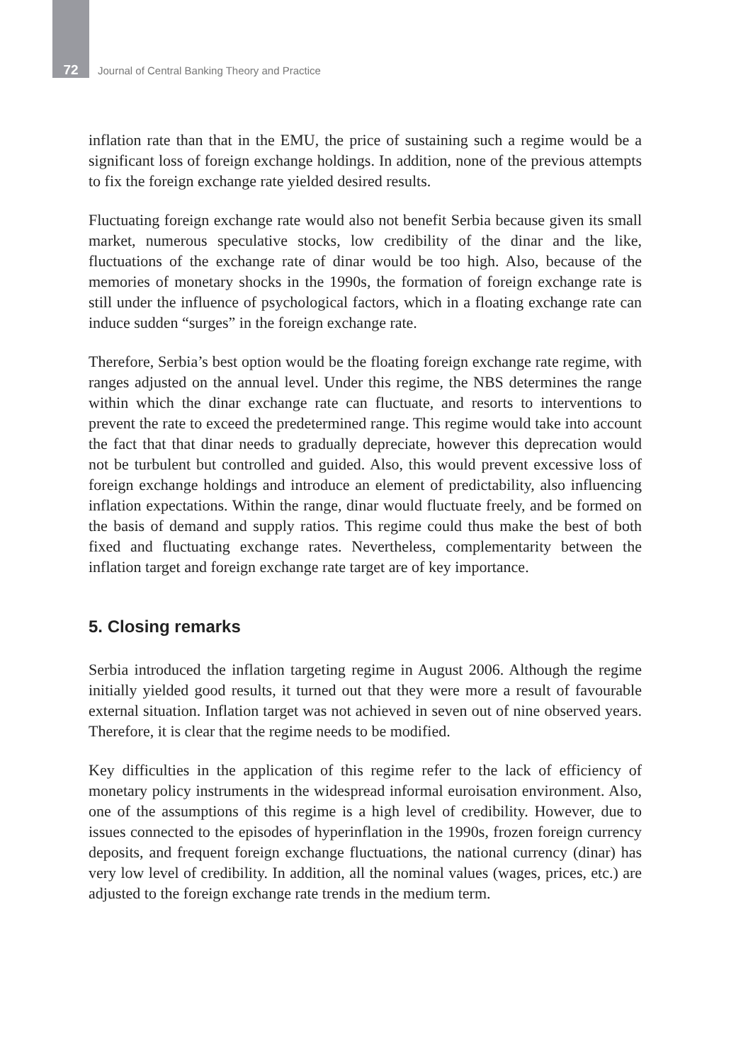72
Journal of Central Banking Theory and Practice
inflation rate than that in the EMU, the price of sustaining such a regime would be a significant loss of foreign exchange holdings. In addition, none of the previous attempts to fix the foreign exchange rate yielded desired results.
Fluctuating foreign exchange rate would also not benefit Serbia because given its small market, numerous speculative stocks, low credibility of the dinar and the like, fluctuations of the exchange rate of dinar would be too high. Also, because of the memories of monetary shocks in the 1990s, the formation of foreign exchange rate is still under the influence of psychological factors, which in a floating exchange rate can induce sudden “surges” in the foreign exchange rate.
Therefore, Serbia’s best option would be the floating foreign exchange rate regime, with ranges adjusted on the annual level. Under this regime, the NBS determines the range within which the dinar exchange rate can fluctuate, and resorts to interventions to prevent the rate to exceed the predetermined range. This regime would take into account the fact that that dinar needs to gradually depreciate, however this deprecation would not be turbulent but controlled and guided. Also, this would prevent excessive loss of foreign exchange holdings and introduce an element of predictability, also influencing inflation expectations. Within the range, dinar would fluctuate freely, and be formed on the basis of demand and supply ratios. This regime could thus make the best of both fixed and fluctuating exchange rates. Nevertheless, complementarity between the inflation target and foreign exchange rate target are of key importance.
5. Closing remarks
Serbia introduced the inflation targeting regime in August 2006. Although the regime initially yielded good results, it turned out that they were more a result of favourable external situation. Inflation target was not achieved in seven out of nine observed years. Therefore, it is clear that the regime needs to be modified.
Key difficulties in the application of this regime refer to the lack of efficiency of monetary policy instruments in the widespread informal euroisation environment. Also, one of the assumptions of this regime is a high level of credibility. However, due to issues connected to the episodes of hyperinflation in the 1990s, frozen foreign currency deposits, and frequent foreign exchange fluctuations, the national currency (dinar) has very low level of credibility. In addition, all the nominal values (wages, prices, etc.) are adjusted to the foreign exchange rate trends in the medium term.